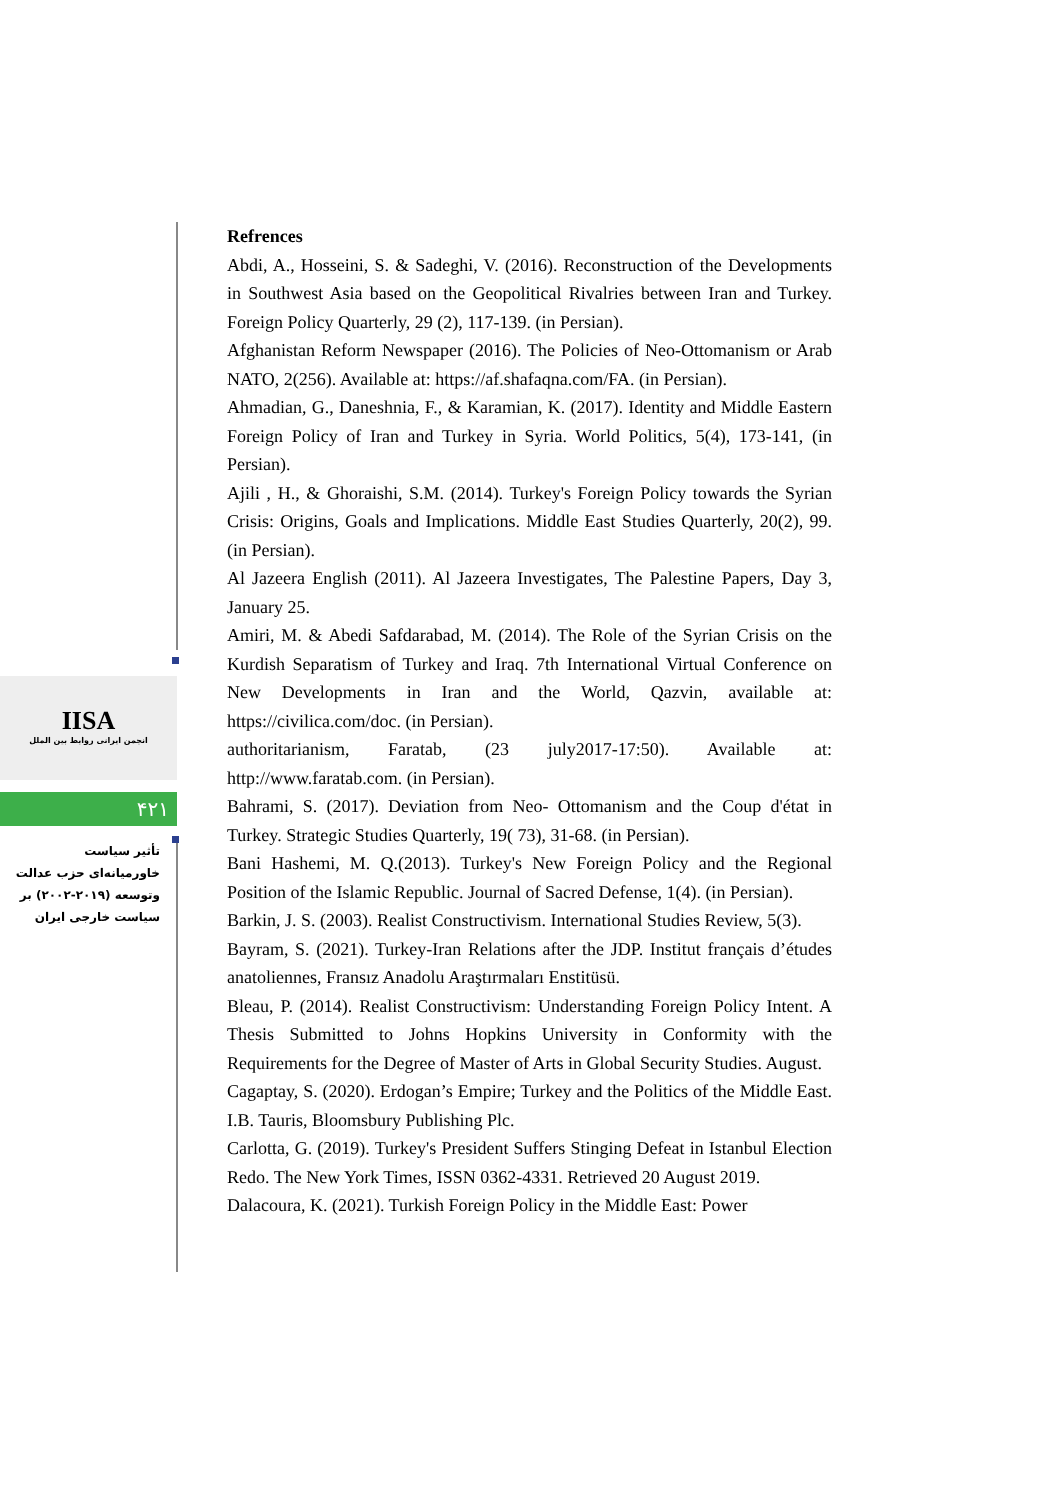IISA
انجمن ایرانی روابط بین الملل
۴۲۱
تأثیر سیاست خاورمیانه‌ای حزب عدالت وتوسعه (۲۰۱۹-۲۰۰۲) بر سیاست خارجی ایران
Refrences
Abdi, A., Hosseini, S. & Sadeghi, V. (2016). Reconstruction of the Developments in Southwest Asia based on the Geopolitical Rivalries between Iran and Turkey. Foreign Policy Quarterly, 29 (2), 117-139. (in Persian).
Afghanistan Reform Newspaper (2016). The Policies of Neo-Ottomanism or Arab NATO, 2(256). Available at: https://af.shafaqna.com/FA. (in Persian).
Ahmadian, G., Daneshnia, F., & Karamian, K. (2017). Identity and Middle Eastern Foreign Policy of Iran and Turkey in Syria. World Politics, 5(4), 173-141, (in Persian).
Ajili , H., & Ghoraishi, S.M. (2014). Turkey's Foreign Policy towards the Syrian Crisis: Origins, Goals and Implications. Middle East Studies Quarterly, 20(2), 99. (in Persian).
Al Jazeera English (2011). Al Jazeera Investigates, The Palestine Papers, Day 3, January 25.
Amiri, M. & Abedi Safdarabad, M. (2014). The Role of the Syrian Crisis on the Kurdish Separatism of Turkey and Iraq. 7th International Virtual Conference on New Developments in Iran and the World, Qazvin, available at: https://civilica.com/doc. (in Persian).
authoritarianism, Faratab, (23 july2017-17:50). Available at: http://www.faratab.com. (in Persian).
Bahrami, S. (2017). Deviation from Neo- Ottomanism and the Coup d'état in Turkey. Strategic Studies Quarterly, 19( 73), 31-68. (in Persian).
Bani Hashemi, M. Q.(2013). Turkey's New Foreign Policy and the Regional Position of the Islamic Republic. Journal of Sacred Defense, 1(4). (in Persian).
Barkin, J. S. (2003). Realist Constructivism. International Studies Review, 5(3).
Bayram, S. (2021). Turkey-Iran Relations after the JDP. Institut français d’études anatoliennes, Fransız Anadolu Araştırmaları Enstitüsü.
Bleau, P. (2014). Realist Constructivism: Understanding Foreign Policy Intent. A Thesis Submitted to Johns Hopkins University in Conformity with the Requirements for the Degree of Master of Arts in Global Security Studies. August.
Cagaptay, S. (2020). Erdogan’s Empire; Turkey and the Politics of the Middle East. I.B. Tauris, Bloomsbury Publishing Plc.
Carlotta, G. (2019). Turkey's President Suffers Stinging Defeat in Istanbul Election Redo. The New York Times, ISSN 0362-4331. Retrieved 20 August 2019.
Dalacoura, K. (2021). Turkish Foreign Policy in the Middle East: Power